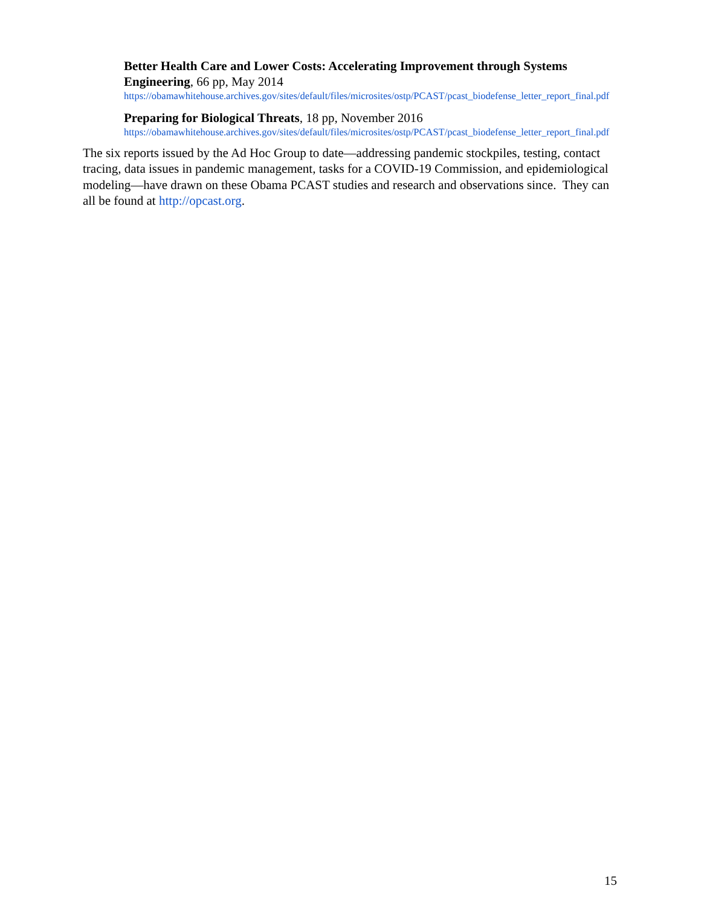Better Health Care and Lower Costs: Accelerating Improvement through Systems Engineering, 66 pp, May 2014
https://obamawhitehouse.archives.gov/sites/default/files/microsites/ostp/PCAST/pcast_biodefense_letter_report_final.pdf
Preparing for Biological Threats, 18 pp, November 2016
https://obamawhitehouse.archives.gov/sites/default/files/microsites/ostp/PCAST/pcast_biodefense_letter_report_final.pdf
The six reports issued by the Ad Hoc Group to date—addressing pandemic stockpiles, testing, contact tracing, data issues in pandemic management, tasks for a COVID-19 Commission, and epidemiological modeling—have drawn on these Obama PCAST studies and research and observations since. They can all be found at http://opcast.org.
15